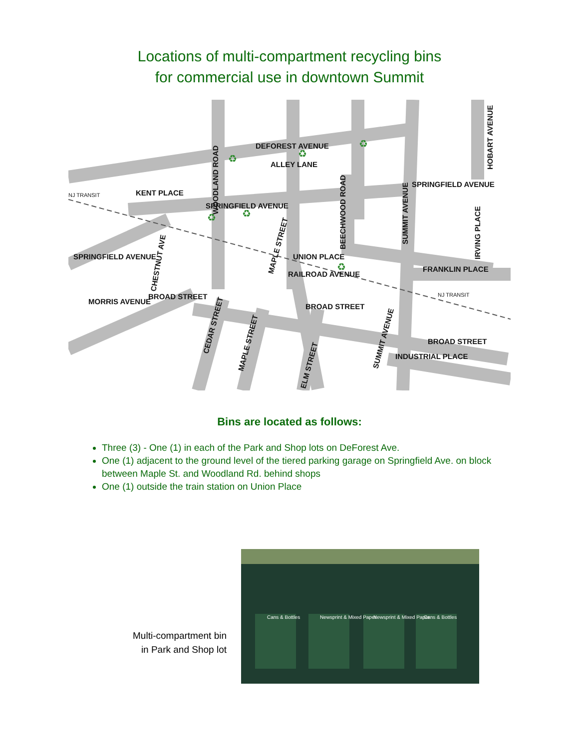Locations of multi-compartment recycling bins
for commercial use in downtown Summit
DEFOREST AVENUE
ALLEY LANE
SPRINGFIELD AVENUE
SPRINGFIELD AVENUE
KENT PLACE
UNION PLACE
FRANKLIN PLACE
RAILROAD AVENUE
BROAD STREET
BROAD STREET
BROAD STREET
INDUSTRIAL PLACE
MORRIS AVENUE
SPRINGFIELD AVENUE
NJ TRANSIT
NJ TRANSIT
WOODLAND ROAD
BEECHWOOD ROAD
SUMMIT AVENUE
HOBART AVENUE
IRVING PLACE
MAPLE STREET
CHESTNUT AVE
CEDAR STREET
MAPLE STREET
ELM STREET
SUMMIT AVENUE
♻
♻
♻
♻
♻
♻
Bins are located as follows:
Three (3) - One (1) in each of the Park and Shop lots on DeForest Ave.
One (1) adjacent to the ground level of the tiered parking garage on Springfield Ave. on block between Maple St. and Woodland Rd. behind shops
One (1) outside the train station on Union Place
Multi-compartment bin
in Park and Shop lot
Cans & Bottles
Newsprint & Mixed Paper
Newsprint & Mixed Paper
Cans & Bottles